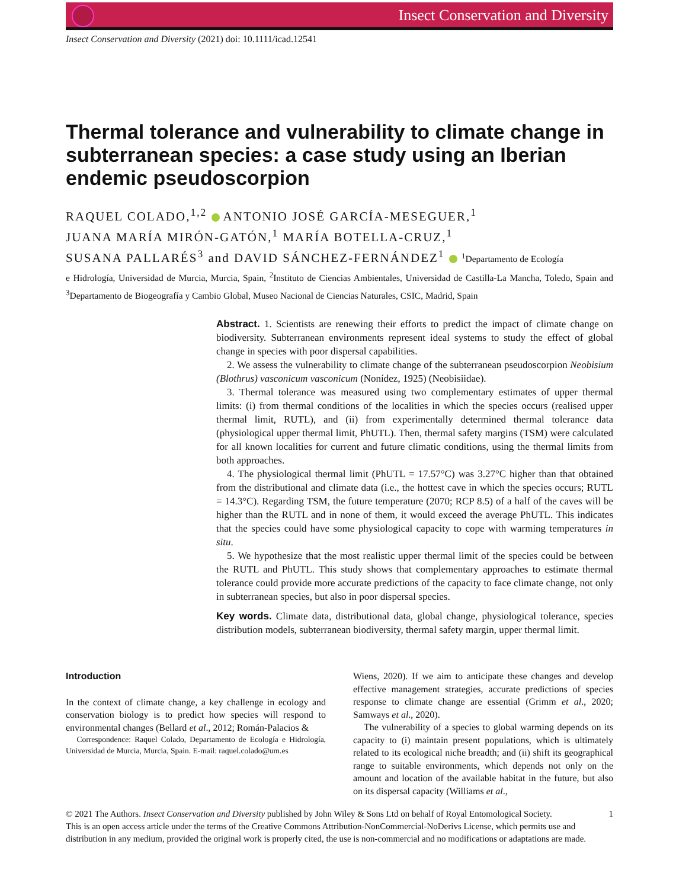Insect Conservation and Diversity
Insect Conservation and Diversity (2021) doi: 10.1111/icad.12541
Thermal tolerance and vulnerability to climate change in subterranean species: a case study using an Iberian endemic pseudoscorpion
RAQUEL COLADO,<sup>1,2</sup> ANTONIO JOSÉ GARCÍA-MESEGUER,<sup>1</sup>
JUANA MARÍA MIRÓN-GATÓN,<sup>1</sup> MARÍA BOTELLA-CRUZ,<sup>1</sup>
SUSANA PALLARÉS<sup>3</sup> and DAVID SÁNCHEZ-FERNÁNDEZ<sup>1</sup> <sup>1</sup>Departamento de Ecología
e Hidrología, Universidad de Murcia, Murcia, Spain, <sup>2</sup>Instituto de Ciencias Ambientales, Universidad de Castilla-La Mancha, Toledo, Spain and <sup>3</sup>Departamento de Biogeografía y Cambio Global, Museo Nacional de Ciencias Naturales, CSIC, Madrid, Spain
Abstract. 1. Scientists are renewing their efforts to predict the impact of climate change on biodiversity. Subterranean environments represent ideal systems to study the effect of global change in species with poor dispersal capabilities.
2. We assess the vulnerability to climate change of the subterranean pseudoscorpion Neobisium (Blothrus) vasconicum vasconicum (Nonídez, 1925) (Neobisiidae).
3. Thermal tolerance was measured using two complementary estimates of upper thermal limits: (i) from thermal conditions of the localities in which the species occurs (realised upper thermal limit, RUTL), and (ii) from experimentally determined thermal tolerance data (physiological upper thermal limit, PhUTL). Then, thermal safety margins (TSM) were calculated for all known localities for current and future climatic conditions, using the thermal limits from both approaches.
4. The physiological thermal limit (PhUTL = 17.57°C) was 3.27°C higher than that obtained from the distributional and climate data (i.e., the hottest cave in which the species occurs; RUTL = 14.3°C). Regarding TSM, the future temperature (2070; RCP 8.5) of a half of the caves will be higher than the RUTL and in none of them, it would exceed the average PhUTL. This indicates that the species could have some physiological capacity to cope with warming temperatures in situ.
5. We hypothesize that the most realistic upper thermal limit of the species could be between the RUTL and PhUTL. This study shows that complementary approaches to estimate thermal tolerance could provide more accurate predictions of the capacity to face climate change, not only in subterranean species, but also in poor dispersal species.
Key words. Climate data, distributional data, global change, physiological tolerance, species distribution models, subterranean biodiversity, thermal safety margin, upper thermal limit.
Introduction
In the context of climate change, a key challenge in ecology and conservation biology is to predict how species will respond to environmental changes (Bellard et al., 2012; Román-Palacios &
Correspondence: Raquel Colado, Departamento de Ecología e Hidrología, Universidad de Murcia, Murcia, Spain. E-mail: raquel.colado@um.es
Wiens, 2020). If we aim to anticipate these changes and develop effective management strategies, accurate predictions of species response to climate change are essential (Grimm et al., 2020; Samways et al., 2020).
The vulnerability of a species to global warming depends on its capacity to (i) maintain present populations, which is ultimately related to its ecological niche breadth; and (ii) shift its geographical range to suitable environments, which depends not only on the amount and location of the available habitat in the future, but also on its dispersal capacity (Williams et al.,
© 2021 The Authors. Insect Conservation and Diversity published by John Wiley & Sons Ltd on behalf of Royal Entomological Society. 1
This is an open access article under the terms of the Creative Commons Attribution-NonCommercial-NoDerivs License, which permits use and distribution in any medium, provided the original work is properly cited, the use is non-commercial and no modifications or adaptations are made.